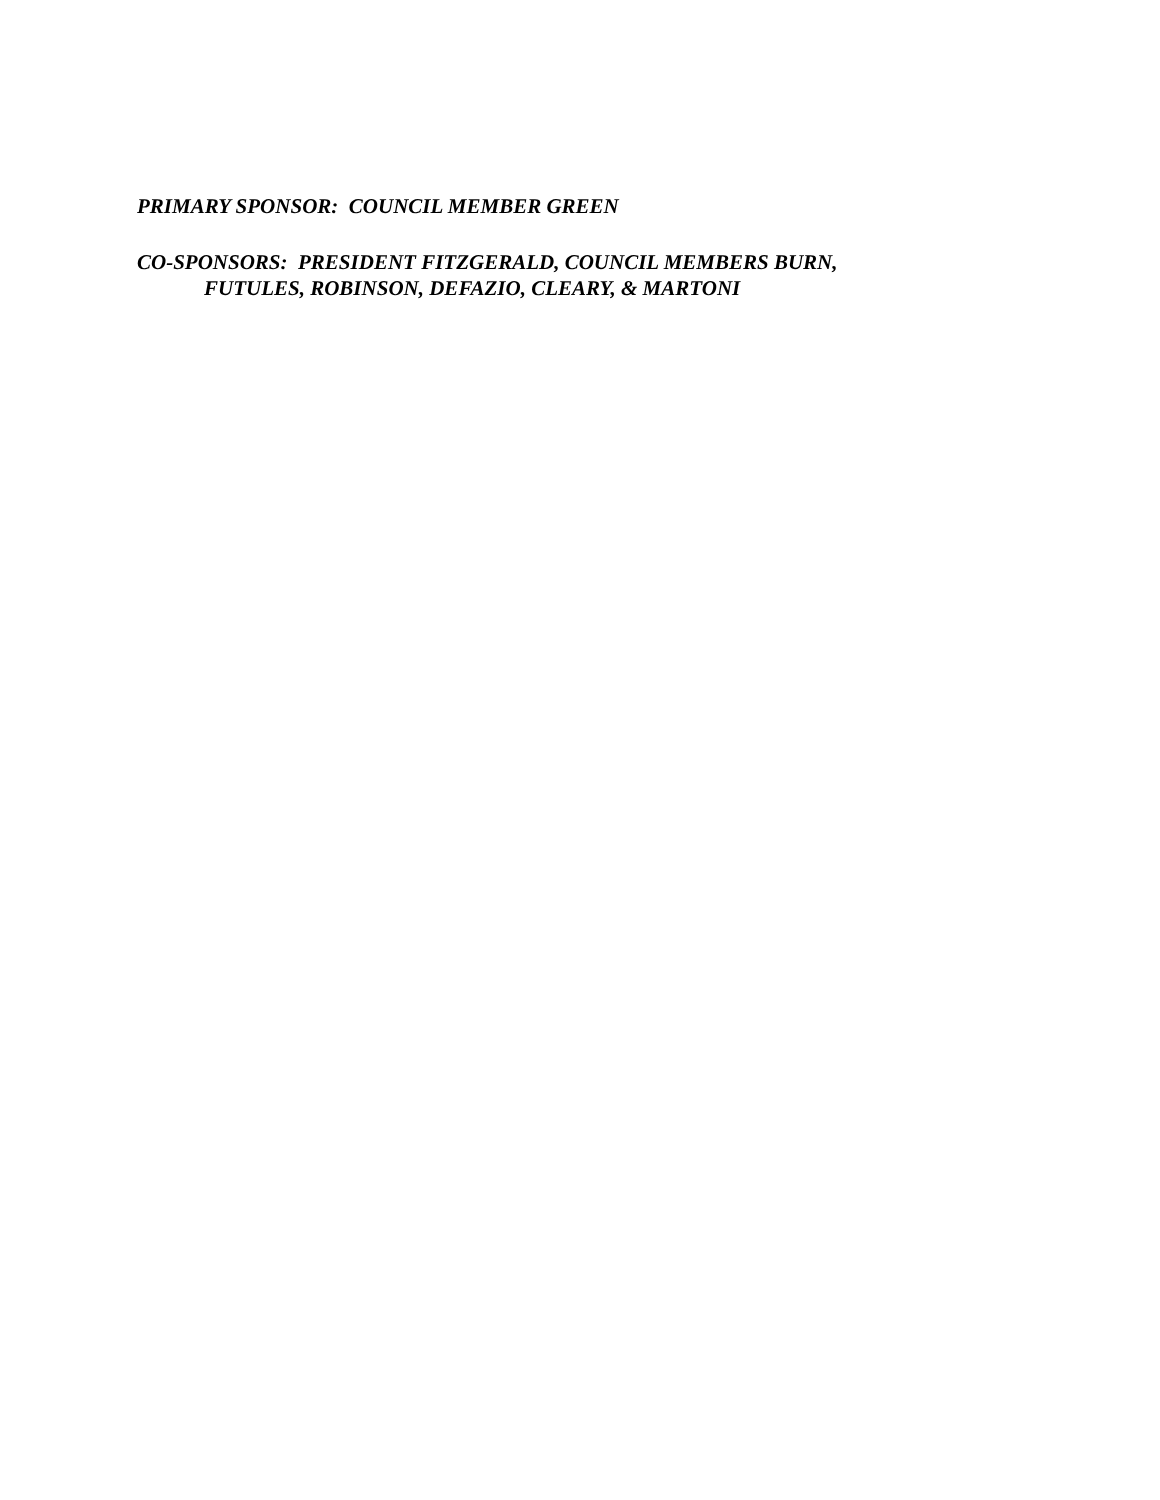PRIMARY SPONSOR: COUNCIL MEMBER GREEN
CO-SPONSORS: PRESIDENT FITZGERALD, COUNCIL MEMBERS BURN,
FUTULES, ROBINSON, DEFAZIO, CLEARY, & MARTONI